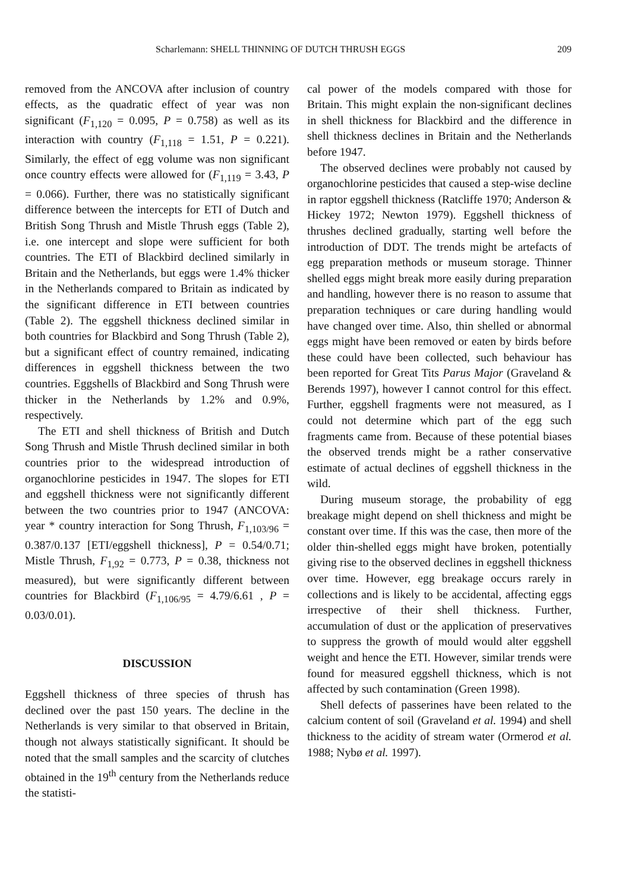Scharlemann: SHELL THINNING OF DUTCH THRUSH EGGS 209
removed from the ANCOVA after inclusion of country effects, as the quadratic effect of year was non significant (F<sub>1,120</sub> = 0.095, P = 0.758) as well as its interaction with country (F<sub>1,118</sub> = 1.51, P = 0.221). Similarly, the effect of egg volume was non significant once country effects were allowed for (F<sub>1,119</sub> = 3.43, P = 0.066). Further, there was no statistically significant difference between the intercepts for ETI of Dutch and British Song Thrush and Mistle Thrush eggs (Table 2), i.e. one intercept and slope were sufficient for both countries. The ETI of Blackbird declined similarly in Britain and the Netherlands, but eggs were 1.4% thicker in the Netherlands compared to Britain as indicated by the significant difference in ETI between countries (Table 2). The eggshell thickness declined similar in both countries for Blackbird and Song Thrush (Table 2), but a significant effect of country remained, indicating differences in eggshell thickness between the two countries. Eggshells of Blackbird and Song Thrush were thicker in the Netherlands by 1.2% and 0.9%, respectively.
The ETI and shell thickness of British and Dutch Song Thrush and Mistle Thrush declined similar in both countries prior to the widespread introduction of organochlorine pesticides in 1947. The slopes for ETI and eggshell thickness were not significantly different between the two countries prior to 1947 (ANCOVA: year * country interaction for Song Thrush, F<sub>1,103/96</sub> = 0.387/0.137 [ETI/eggshell thickness], P = 0.54/0.71; Mistle Thrush, F<sub>1,92</sub> = 0.773, P = 0.38, thickness not measured), but were significantly different between countries for Blackbird (F<sub>1,106/95</sub> = 4.79/6.61 , P = 0.03/0.01).
DISCUSSION
Eggshell thickness of three species of thrush has declined over the past 150 years. The decline in the Netherlands is very similar to that observed in Britain, though not always statistically significant. It should be noted that the small samples and the scarcity of clutches obtained in the 19<sup>th</sup> century from the Netherlands reduce the statisti-
cal power of the models compared with those for Britain. This might explain the non-significant declines in shell thickness for Blackbird and the difference in shell thickness declines in Britain and the Netherlands before 1947.
The observed declines were probably not caused by organochlorine pesticides that caused a step-wise decline in raptor eggshell thickness (Ratcliffe 1970; Anderson & Hickey 1972; Newton 1979). Eggshell thickness of thrushes declined gradually, starting well before the introduction of DDT. The trends might be artefacts of egg preparation methods or museum storage. Thinner shelled eggs might break more easily during preparation and handling, however there is no reason to assume that preparation techniques or care during handling would have changed over time. Also, thin shelled or abnormal eggs might have been removed or eaten by birds before these could have been collected, such behaviour has been reported for Great Tits Parus Major (Graveland & Berends 1997), however I cannot control for this effect. Further, eggshell fragments were not measured, as I could not determine which part of the egg such fragments came from. Because of these potential biases the observed trends might be a rather conservative estimate of actual declines of eggshell thickness in the wild.
During museum storage, the probability of egg breakage might depend on shell thickness and might be constant over time. If this was the case, then more of the older thin-shelled eggs might have broken, potentially giving rise to the observed declines in eggshell thickness over time. However, egg breakage occurs rarely in collections and is likely to be accidental, affecting eggs irrespective of their shell thickness. Further, accumulation of dust or the application of preservatives to suppress the growth of mould would alter eggshell weight and hence the ETI. However, similar trends were found for measured eggshell thickness, which is not affected by such contamination (Green 1998).
Shell defects of passerines have been related to the calcium content of soil (Graveland et al. 1994) and shell thickness to the acidity of stream water (Ormerod et al. 1988; Nybø et al. 1997).